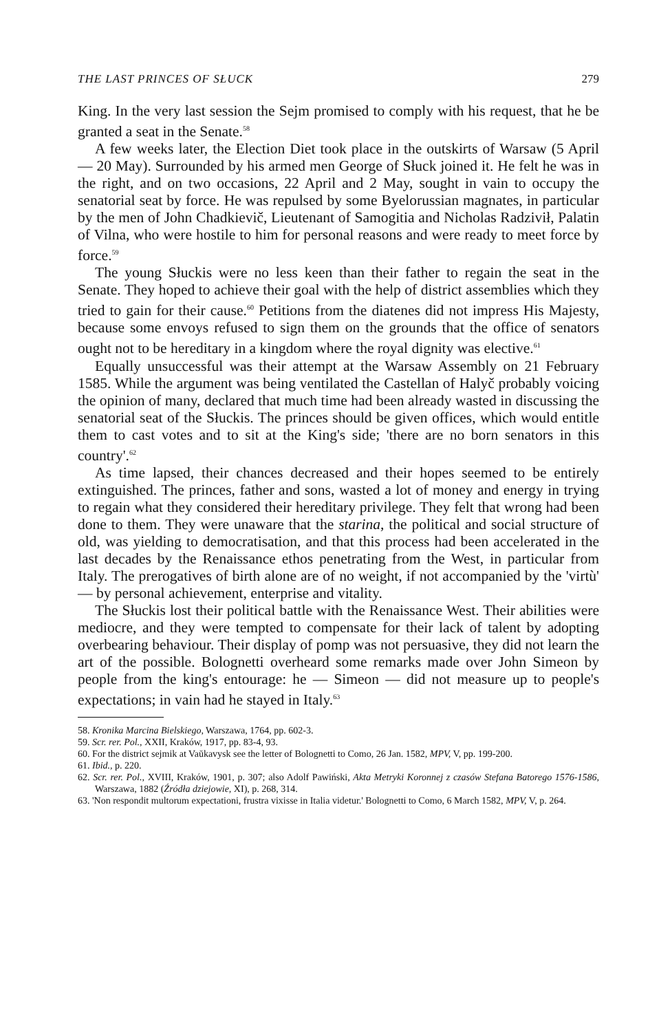THE LAST PRINCES OF SŁUCK 279
King. In the very last session the Sejm promised to comply with his request, that he be granted a seat in the Senate.<sup>58</sup>
A few weeks later, the Election Diet took place in the outskirts of Warsaw (5 April — 20 May). Surrounded by his armed men George of Słuck joined it. He felt he was in the right, and on two occasions, 22 April and 2 May, sought in vain to occupy the senatorial seat by force. He was repulsed by some Byelorussian magnates, in particular by the men of John Chadkievič, Lieutenant of Samogitia and Nicholas Radzivił, Palatin of Vilna, who were hostile to him for personal reasons and were ready to meet force by force.<sup>59</sup>
The young Słuckis were no less keen than their father to regain the seat in the Senate. They hoped to achieve their goal with the help of district assemblies which they tried to gain for their cause.<sup>60</sup> Petitions from the diatenes did not impress His Majesty, because some envoys refused to sign them on the grounds that the office of senators ought not to be hereditary in a kingdom where the royal dignity was elective.<sup>61</sup>
Equally unsuccessful was their attempt at the Warsaw Assembly on 21 February 1585. While the argument was being ventilated the Castellan of Halyč probably voicing the opinion of many, declared that much time had been already wasted in discussing the senatorial seat of the Słuckis. The princes should be given offices, which would entitle them to cast votes and to sit at the King's side; 'there are no born senators in this country'.<sup>62</sup>
As time lapsed, their chances decreased and their hopes seemed to be entirely extinguished. The princes, father and sons, wasted a lot of money and energy in trying to regain what they considered their hereditary privilege. They felt that wrong had been done to them. They were unaware that the starina, the political and social structure of old, was yielding to democratisation, and that this process had been accelerated in the last decades by the Renaissance ethos penetrating from the West, in particular from Italy. The prerogatives of birth alone are of no weight, if not accompanied by the 'virtù' — by personal achievement, enterprise and vitality.
The Słuckis lost their political battle with the Renaissance West. Their abilities were mediocre, and they were tempted to compensate for their lack of talent by adopting overbearing behaviour. Their display of pomp was not persuasive, they did not learn the art of the possible. Bolognetti overheard some remarks made over John Simeon by people from the king's entourage: he — Simeon — did not measure up to people's expectations; in vain had he stayed in Italy.<sup>63</sup>
58. Kronika Marcina Bielskiego, Warszawa, 1764, pp. 602-3.
59. Scr. rer. Pol., XXII, Kraków, 1917, pp. 83-4, 93.
60. For the district sejmik at Vaŭkavysk see the letter of Bolognetti to Como, 26 Jan. 1582, MPV, V, pp. 199-200.
61. Ibid., p. 220.
62. Scr. rer. Pol., XVIII, Kraków, 1901, p. 307; also Adolf Pawiński, Akta Metryki Koronnej z czasów Stefana Batorego 1576-1586, Warszawa, 1882 (Źródła dziejowie, XI), p. 268, 314.
63. 'Non respondit multorum expectationi, frustra vixisse in Italia videtur.' Bolognetti to Como, 6 March 1582, MPV, V, p. 264.